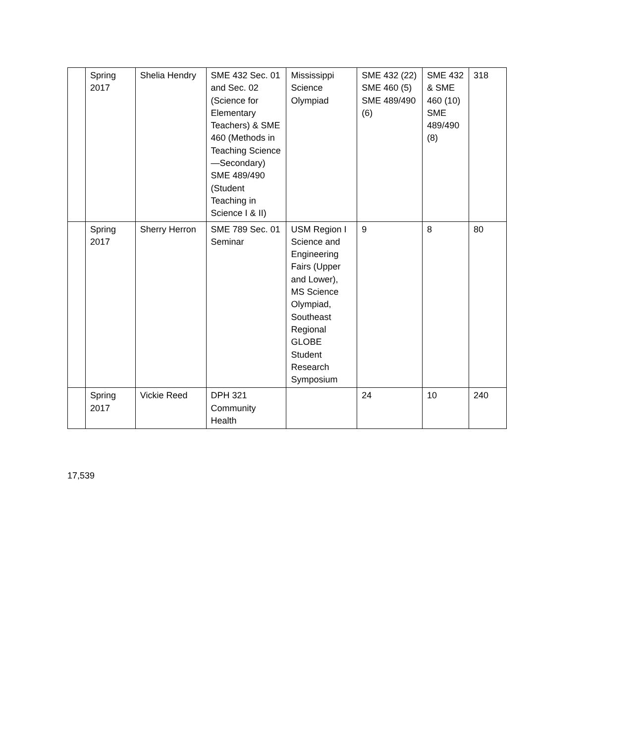| | Spring 2017 | Shelia Hendry | SME 432 Sec. 01 and Sec. 02 (Science for Elementary Teachers) & SME 460 (Methods in Teaching Science—Secondary) SME 489/490 (Student Teaching in Science I & II) | Mississippi Science Olympiad | SME 432 (22) SME 460 (5) SME 489/490 (6) | SME 432 & SME 460 (10) SME 489/490 (8) | 318 |
| | Spring 2017 | Sherry Herron | SME 789 Sec. 01 Seminar | USM Region I Science and Engineering Fairs (Upper and Lower), MS Science Olympiad, Southeast Regional GLOBE Student Research Symposium | 9 | 8 | 80 |
| | Spring 2017 | Vickie Reed | DPH 321 Community Health | | 24 | 10 | 240 |
17,539